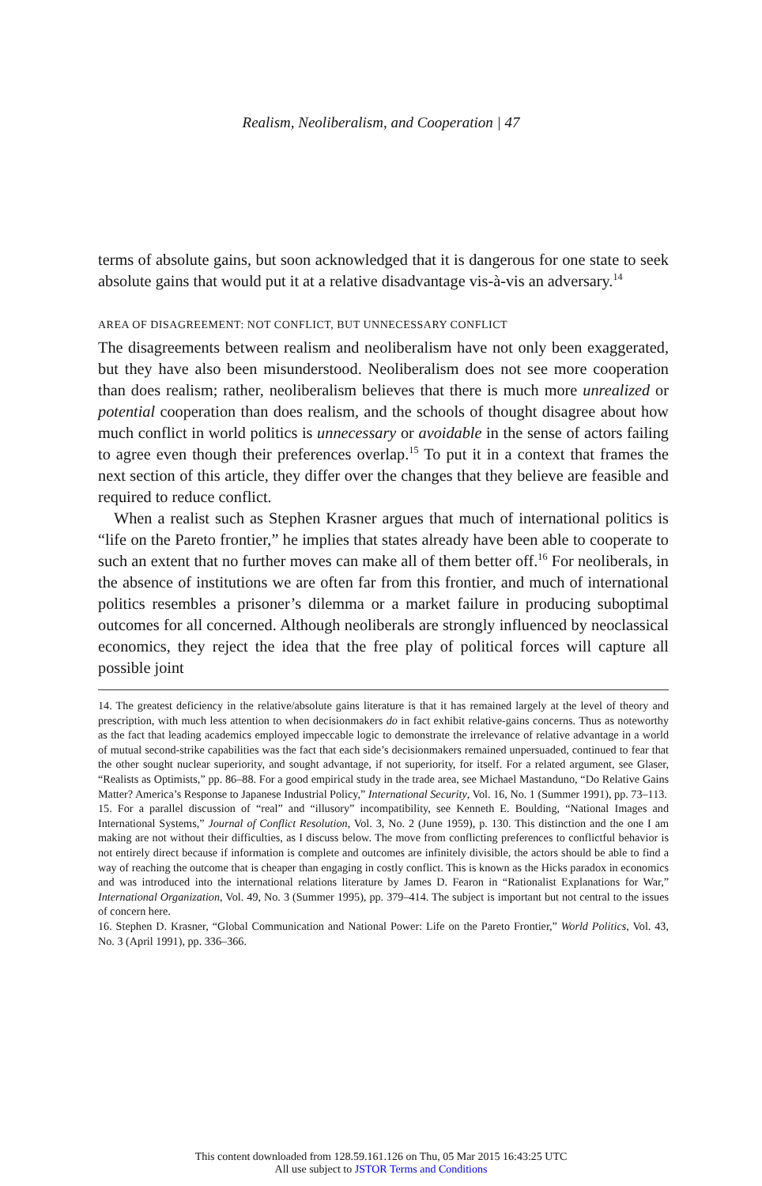Realism, Neoliberalism, and Cooperation | 47
terms of absolute gains, but soon acknowledged that it is dangerous for one state to seek absolute gains that would put it at a relative disadvantage vis-à-vis an adversary.<sup>14</sup>
AREA OF DISAGREEMENT: NOT CONFLICT, BUT UNNECESSARY CONFLICT
The disagreements between realism and neoliberalism have not only been exaggerated, but they have also been misunderstood. Neoliberalism does not see more cooperation than does realism; rather, neoliberalism believes that there is much more unrealized or potential cooperation than does realism, and the schools of thought disagree about how much conflict in world politics is unnecessary or avoidable in the sense of actors failing to agree even though their preferences overlap.<sup>15</sup> To put it in a context that frames the next section of this article, they differ over the changes that they believe are feasible and required to reduce conflict.
When a realist such as Stephen Krasner argues that much of international politics is “life on the Pareto frontier,” he implies that states already have been able to cooperate to such an extent that no further moves can make all of them better off.<sup>16</sup> For neoliberals, in the absence of institutions we are often far from this frontier, and much of international politics resembles a prisoner’s dilemma or a market failure in producing suboptimal outcomes for all concerned. Although neoliberals are strongly influenced by neoclassical economics, they reject the idea that the free play of political forces will capture all possible joint
14. The greatest deficiency in the relative/absolute gains literature is that it has remained largely at the level of theory and prescription, with much less attention to when decisionmakers do in fact exhibit relative-gains concerns. Thus as noteworthy as the fact that leading academics employed impeccable logic to demonstrate the irrelevance of relative advantage in a world of mutual second-strike capabilities was the fact that each side’s decisionmakers remained unpersuaded, continued to fear that the other sought nuclear superiority, and sought advantage, if not superiority, for itself. For a related argument, see Glaser, “Realists as Optimists,” pp. 86–88. For a good empirical study in the trade area, see Michael Mastanduno, “Do Relative Gains Matter? America’s Response to Japanese Industrial Policy,” International Security, Vol. 16, No. 1 (Summer 1991), pp. 73–113.
15. For a parallel discussion of “real” and “illusory” incompatibility, see Kenneth E. Boulding, “National Images and International Systems,” Journal of Conflict Resolution, Vol. 3, No. 2 (June 1959), p. 130. This distinction and the one I am making are not without their difficulties, as I discuss below. The move from conflicting preferences to conflictful behavior is not entirely direct because if information is complete and outcomes are infinitely divisible, the actors should be able to find a way of reaching the outcome that is cheaper than engaging in costly conflict. This is known as the Hicks paradox in economics and was introduced into the international relations literature by James D. Fearon in “Rationalist Explanations for War,” International Organization, Vol. 49, No. 3 (Summer 1995), pp. 379–414. The subject is important but not central to the issues of concern here.
16. Stephen D. Krasner, “Global Communication and National Power: Life on the Pareto Frontier,” World Politics, Vol. 43, No. 3 (April 1991), pp. 336–366.
This content downloaded from 128.59.161.126 on Thu, 05 Mar 2015 16:43:25 UTC
All use subject to JSTOR Terms and Conditions